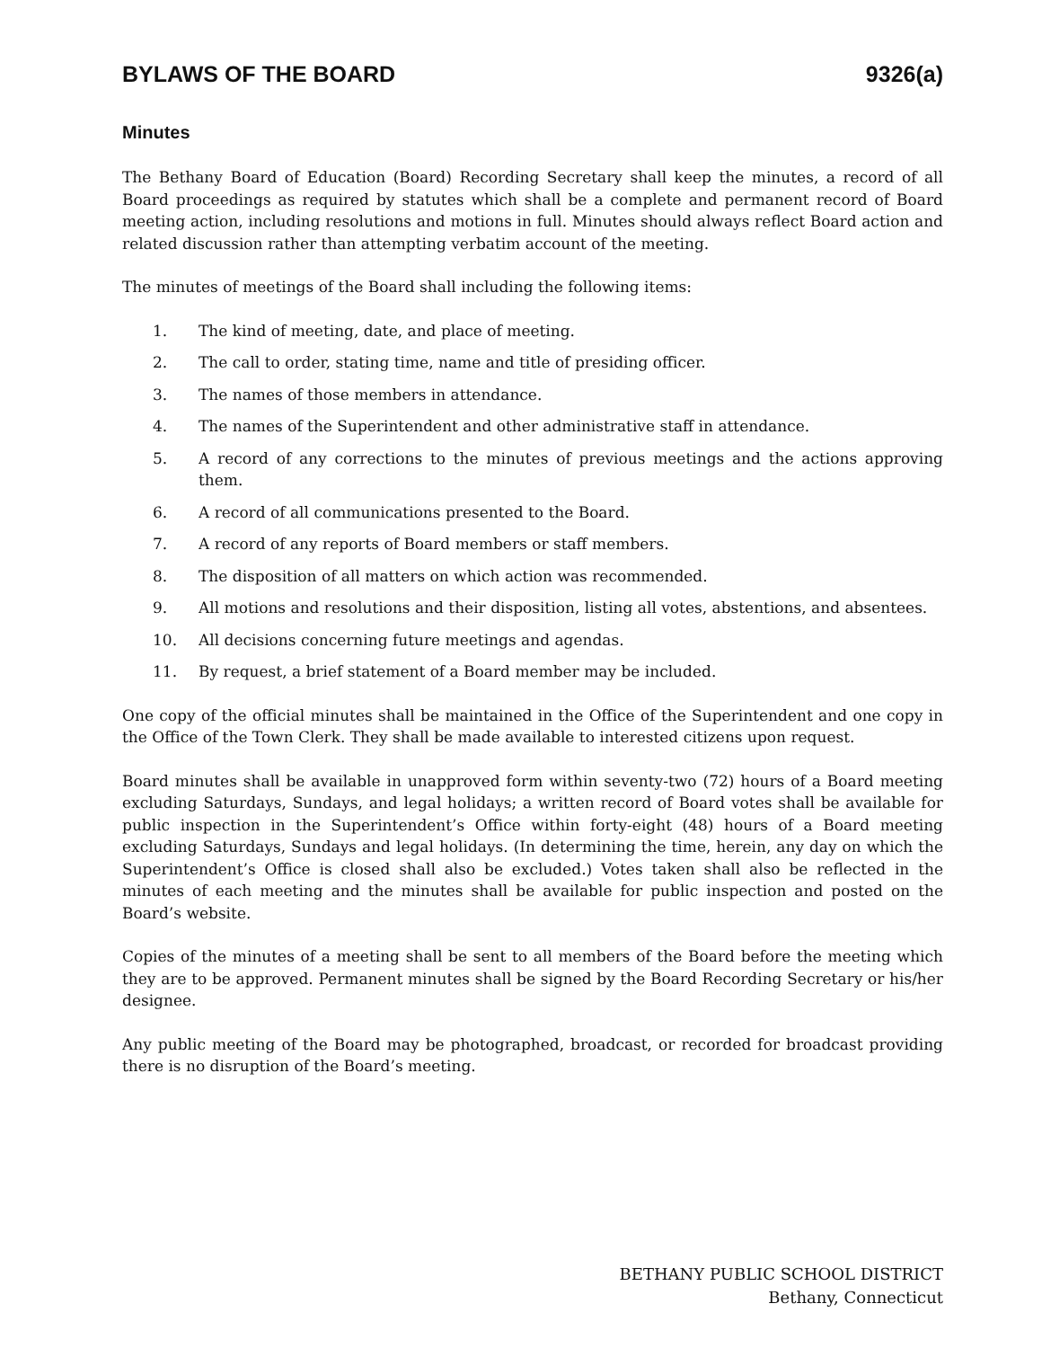BYLAWS OF THE BOARD 9326(a)
Minutes
The Bethany Board of Education (Board) Recording Secretary shall keep the minutes, a record of all Board proceedings as required by statutes which shall be a complete and permanent record of Board meeting action, including resolutions and motions in full. Minutes should always reflect Board action and related discussion rather than attempting verbatim account of the meeting.
The minutes of meetings of the Board shall including the following items:
1. The kind of meeting, date, and place of meeting.
2. The call to order, stating time, name and title of presiding officer.
3. The names of those members in attendance.
4. The names of the Superintendent and other administrative staff in attendance.
5. A record of any corrections to the minutes of previous meetings and the actions approving them.
6. A record of all communications presented to the Board.
7. A record of any reports of Board members or staff members.
8. The disposition of all matters on which action was recommended.
9. All motions and resolutions and their disposition, listing all votes, abstentions, and absentees.
10. All decisions concerning future meetings and agendas.
11. By request, a brief statement of a Board member may be included.
One copy of the official minutes shall be maintained in the Office of the Superintendent and one copy in the Office of the Town Clerk. They shall be made available to interested citizens upon request.
Board minutes shall be available in unapproved form within seventy-two (72) hours of a Board meeting excluding Saturdays, Sundays, and legal holidays; a written record of Board votes shall be available for public inspection in the Superintendent’s Office within forty-eight (48) hours of a Board meeting excluding Saturdays, Sundays and legal holidays. (In determining the time, herein, any day on which the Superintendent’s Office is closed shall also be excluded.) Votes taken shall also be reflected in the minutes of each meeting and the minutes shall be available for public inspection and posted on the Board’s website.
Copies of the minutes of a meeting shall be sent to all members of the Board before the meeting which they are to be approved. Permanent minutes shall be signed by the Board Recording Secretary or his/her designee.
Any public meeting of the Board may be photographed, broadcast, or recorded for broadcast providing there is no disruption of the Board’s meeting.
BETHANY PUBLIC SCHOOL DISTRICT
Bethany, Connecticut